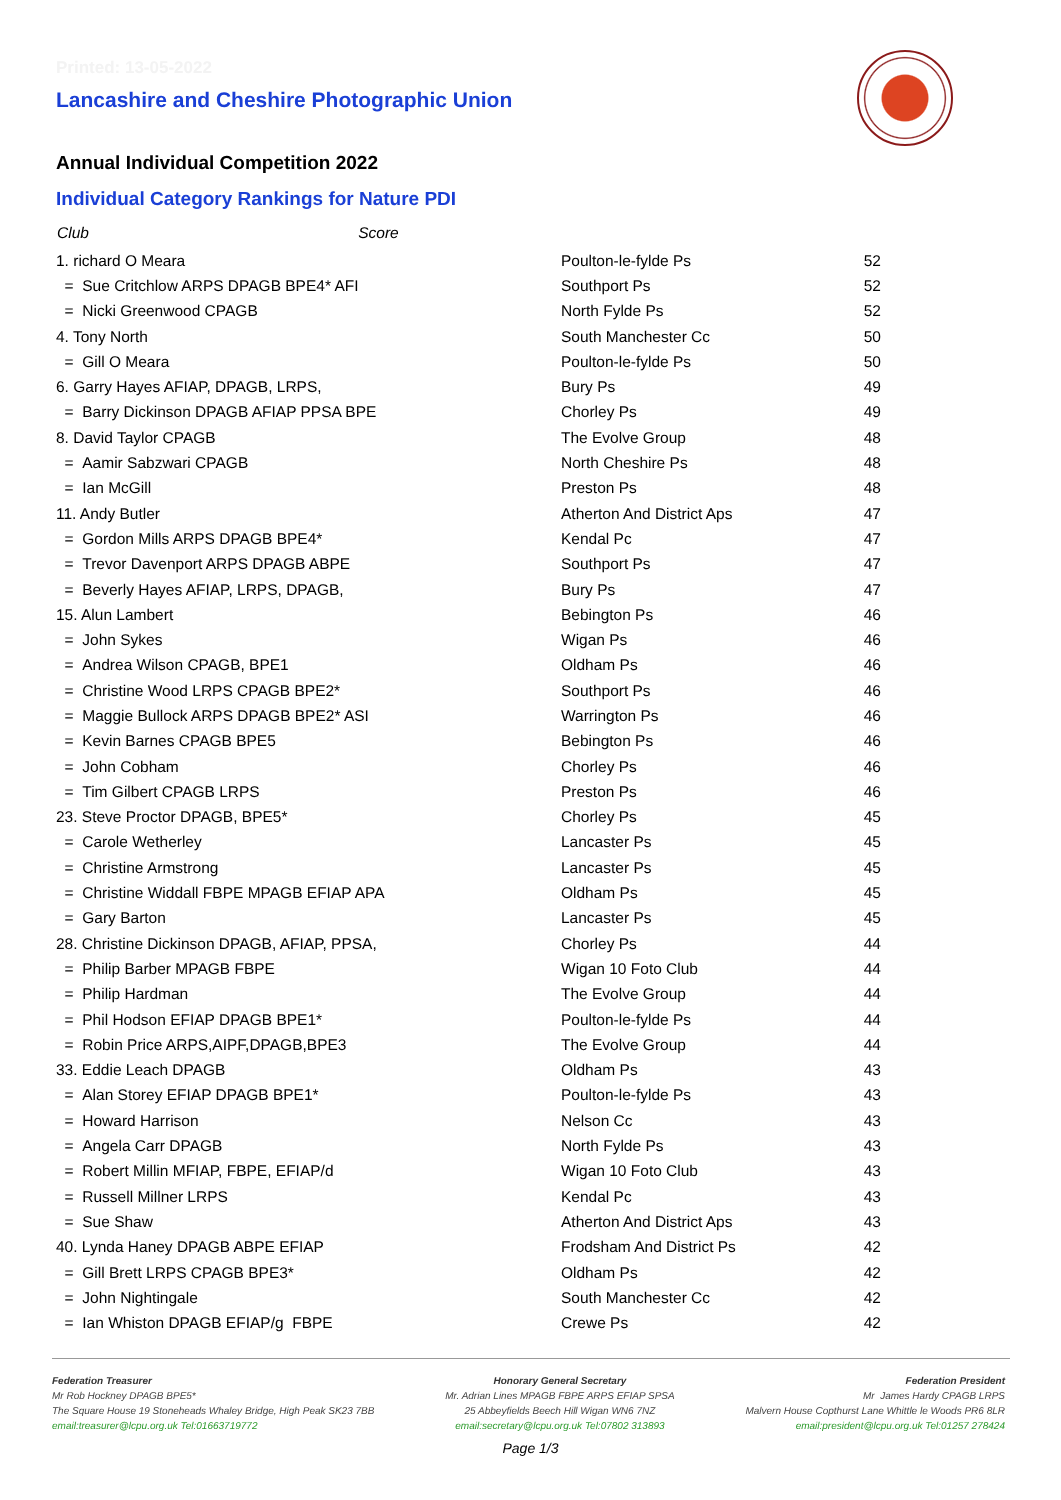Printed: 13-05-2022
Lancashire and Cheshire Photographic Union
Annual Individual Competition 2022
Individual Category Rankings for Nature PDI
| Club Score | | |
| --- | --- | --- |
| 1. richard O Meara | Poulton-le-fylde Ps | 52 |
| = Sue Critchlow ARPS DPAGB BPE4* AFI | Southport Ps | 52 |
| = Nicki Greenwood CPAGB | North Fylde Ps | 52 |
| 4. Tony North | South Manchester Cc | 50 |
| = Gill O Meara | Poulton-le-fylde Ps | 50 |
| 6. Garry Hayes AFIAP, DPAGB, LRPS, | Bury Ps | 49 |
| = Barry Dickinson DPAGB AFIAP PPSA BPE | Chorley Ps | 49 |
| 8. David Taylor CPAGB | The Evolve Group | 48 |
| = Aamir Sabzwari CPAGB | North Cheshire Ps | 48 |
| = Ian McGill | Preston Ps | 48 |
| 11. Andy Butler | Atherton And District Aps | 47 |
| = Gordon Mills ARPS DPAGB BPE4* | Kendal Pc | 47 |
| = Trevor Davenport ARPS DPAGB ABPE | Southport Ps | 47 |
| = Beverly Hayes AFIAP, LRPS, DPAGB, | Bury Ps | 47 |
| 15. Alun Lambert | Bebington Ps | 46 |
| = John Sykes | Wigan Ps | 46 |
| = Andrea Wilson CPAGB, BPE1 | Oldham Ps | 46 |
| = Christine Wood LRPS CPAGB BPE2* | Southport Ps | 46 |
| = Maggie Bullock ARPS DPAGB BPE2* ASI | Warrington Ps | 46 |
| = Kevin Barnes CPAGB BPE5 | Bebington Ps | 46 |
| = John Cobham | Chorley Ps | 46 |
| = Tim Gilbert CPAGB LRPS | Preston Ps | 46 |
| 23. Steve Proctor DPAGB, BPE5* | Chorley Ps | 45 |
| = Carole Wetherley | Lancaster Ps | 45 |
| = Christine Armstrong | Lancaster Ps | 45 |
| = Christine Widdall FBPE MPAGB EFIAP APA | Oldham Ps | 45 |
| = Gary Barton | Lancaster Ps | 45 |
| 28. Christine Dickinson DPAGB, AFIAP, PPSA, | Chorley Ps | 44 |
| = Philip Barber MPAGB FBPE | Wigan 10 Foto Club | 44 |
| = Philip Hardman | The Evolve Group | 44 |
| = Phil Hodson EFIAP DPAGB BPE1* | Poulton-le-fylde Ps | 44 |
| = Robin Price ARPS,AIPF,DPAGB,BPE3 | The Evolve Group | 44 |
| 33. Eddie Leach DPAGB | Oldham Ps | 43 |
| = Alan Storey EFIAP DPAGB BPE1* | Poulton-le-fylde Ps | 43 |
| = Howard Harrison | Nelson Cc | 43 |
| = Angela Carr DPAGB | North Fylde Ps | 43 |
| = Robert Millin MFIAP, FBPE, EFIAP/d | Wigan 10 Foto Club | 43 |
| = Russell Millner LRPS | Kendal Pc | 43 |
| = Sue Shaw | Atherton And District Aps | 43 |
| 40. Lynda Haney DPAGB ABPE EFIAP | Frodsham And District Ps | 42 |
| = Gill Brett LRPS CPAGB BPE3* | Oldham Ps | 42 |
| = John Nightingale | South Manchester Cc | 42 |
| = Ian Whiston DPAGB EFIAP/g FBPE | Crewe Ps | 42 |
Federation Treasurer
Mr Rob Hockney DPAGB BPE5*
The Square House 19 Stoneheads Whaley Bridge, High Peak SK23 7BB
email:treasurer@lcpu.org.uk Tel:01663719772
Honorary General Secretary
Mr. Adrian Lines MPAGB FBPE ARPS EFIAP SPSA
25 Abbeyfields Beech Hill Wigan WN6 7NZ
email:secretary@lcpu.org.uk Tel:07802 313893
Federation President
Mr James Hardy CPAGB LRPS
Malvern House Copthurst Lane Whittle le Woods PR6 8LR
email:president@lcpu.org.uk Tel:01257 278424
Page 1/3